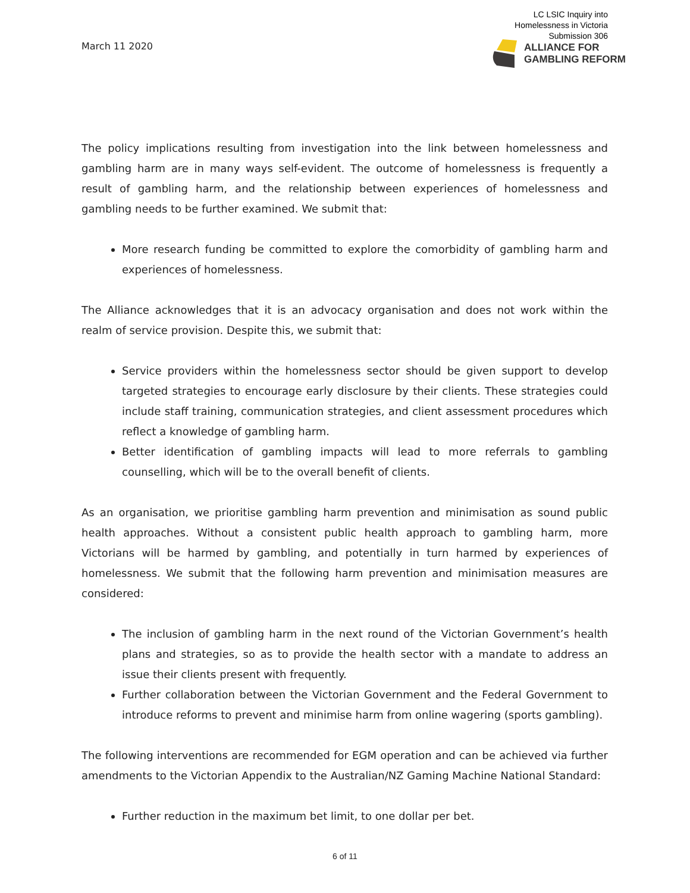March 11 2020
LC LSIC Inquiry into
Homelessness in Victoria
Submission 306
ALLIANCE FOR
GAMBLING REFORM
The policy implications resulting from investigation into the link between homelessness and gambling harm are in many ways self-evident. The outcome of homelessness is frequently a result of gambling harm, and the relationship between experiences of homelessness and gambling needs to be further examined. We submit that:
More research funding be committed to explore the comorbidity of gambling harm and experiences of homelessness.
The Alliance acknowledges that it is an advocacy organisation and does not work within the realm of service provision. Despite this, we submit that:
Service providers within the homelessness sector should be given support to develop targeted strategies to encourage early disclosure by their clients. These strategies could include staff training, communication strategies, and client assessment procedures which reflect a knowledge of gambling harm.
Better identification of gambling impacts will lead to more referrals to gambling counselling, which will be to the overall benefit of clients.
As an organisation, we prioritise gambling harm prevention and minimisation as sound public health approaches. Without a consistent public health approach to gambling harm, more Victorians will be harmed by gambling, and potentially in turn harmed by experiences of homelessness. We submit that the following harm prevention and minimisation measures are considered:
The inclusion of gambling harm in the next round of the Victorian Government’s health plans and strategies, so as to provide the health sector with a mandate to address an issue their clients present with frequently.
Further collaboration between the Victorian Government and the Federal Government to introduce reforms to prevent and minimise harm from online wagering (sports gambling).
The following interventions are recommended for EGM operation and can be achieved via further amendments to the Victorian Appendix to the Australian/NZ Gaming Machine National Standard:
Further reduction in the maximum bet limit, to one dollar per bet.
6 of 11